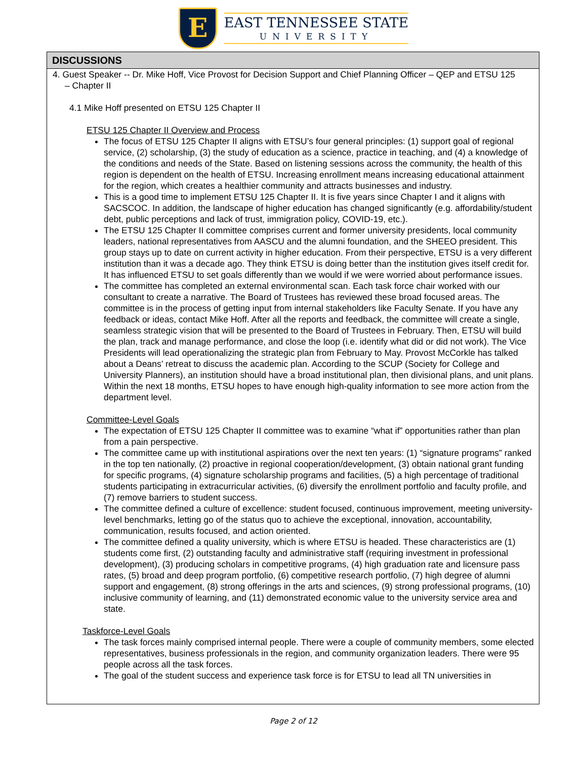E
EAST TENNESSEE STATE
UNIVERSITY
DISCUSSIONS
4. Guest Speaker -- Dr. Mike Hoff, Vice Provost for Decision Support and Chief Planning Officer – QEP and ETSU 125 – Chapter II
4.1 Mike Hoff presented on ETSU 125 Chapter II
ETSU 125 Chapter II Overview and Process
The focus of ETSU 125 Chapter II aligns with ETSU’s four general principles: (1) support goal of regional service, (2) scholarship, (3) the study of education as a science, practice in teaching, and (4) a knowledge of the conditions and needs of the State. Based on listening sessions across the community, the health of this region is dependent on the health of ETSU. Increasing enrollment means increasing educational attainment for the region, which creates a healthier community and attracts businesses and industry.
This is a good time to implement ETSU 125 Chapter II. It is five years since Chapter I and it aligns with SACSCOC. In addition, the landscape of higher education has changed significantly (e.g. affordability/student debt, public perceptions and lack of trust, immigration policy, COVID-19, etc.).
The ETSU 125 Chapter II committee comprises current and former university presidents, local community leaders, national representatives from AASCU and the alumni foundation, and the SHEEO president. This group stays up to date on current activity in higher education. From their perspective, ETSU is a very different institution than it was a decade ago. They think ETSU is doing better than the institution gives itself credit for. It has influenced ETSU to set goals differently than we would if we were worried about performance issues.
The committee has completed an external environmental scan. Each task force chair worked with our consultant to create a narrative. The Board of Trustees has reviewed these broad focused areas. The committee is in the process of getting input from internal stakeholders like Faculty Senate. If you have any feedback or ideas, contact Mike Hoff. After all the reports and feedback, the committee will create a single, seamless strategic vision that will be presented to the Board of Trustees in February. Then, ETSU will build the plan, track and manage performance, and close the loop (i.e. identify what did or did not work). The Vice Presidents will lead operationalizing the strategic plan from February to May. Provost McCorkle has talked about a Deans’ retreat to discuss the academic plan. According to the SCUP (Society for College and University Planners), an institution should have a broad institutional plan, then divisional plans, and unit plans. Within the next 18 months, ETSU hopes to have enough high-quality information to see more action from the department level.
Committee-Level Goals
The expectation of ETSU 125 Chapter II committee was to examine “what if” opportunities rather than plan from a pain perspective.
The committee came up with institutional aspirations over the next ten years: (1) “signature programs” ranked in the top ten nationally, (2) proactive in regional cooperation/development, (3) obtain national grant funding for specific programs, (4) signature scholarship programs and facilities, (5) a high percentage of traditional students participating in extracurricular activities, (6) diversify the enrollment portfolio and faculty profile, and (7) remove barriers to student success.
The committee defined a culture of excellence: student focused, continuous improvement, meeting university-level benchmarks, letting go of the status quo to achieve the exceptional, innovation, accountability, communication, results focused, and action oriented.
The committee defined a quality university, which is where ETSU is headed. These characteristics are (1) students come first, (2) outstanding faculty and administrative staff (requiring investment in professional development), (3) producing scholars in competitive programs, (4) high graduation rate and licensure pass rates, (5) broad and deep program portfolio, (6) competitive research portfolio, (7) high degree of alumni support and engagement, (8) strong offerings in the arts and sciences, (9) strong professional programs, (10) inclusive community of learning, and (11) demonstrated economic value to the university service area and state.
Taskforce-Level Goals
The task forces mainly comprised internal people. There were a couple of community members, some elected representatives, business professionals in the region, and community organization leaders. There were 95 people across all the task forces.
The goal of the student success and experience task force is for ETSU to lead all TN universities in
Page 2 of 12